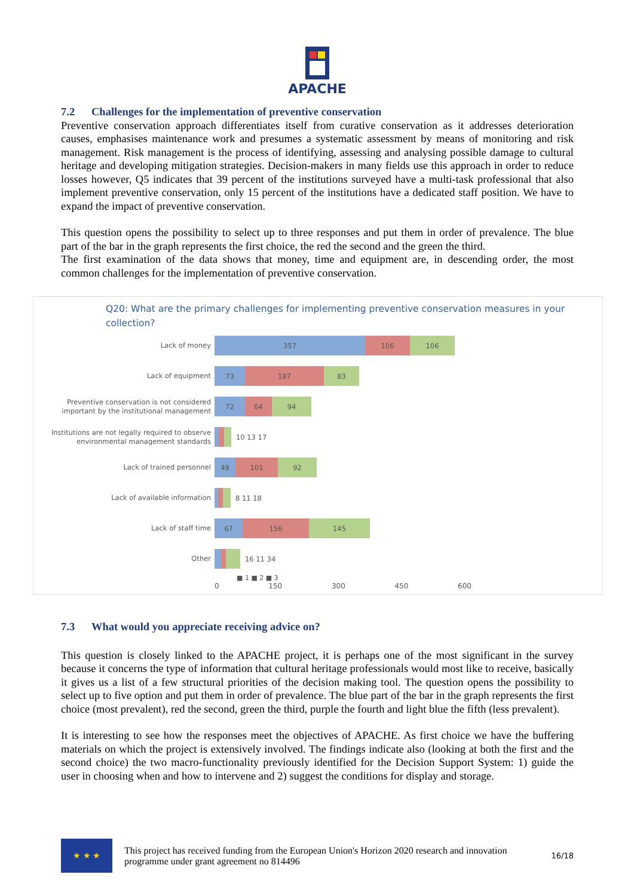APACHE
7.2 Challenges for the implementation of preventive conservation
Preventive conservation approach differentiates itself from curative conservation as it addresses deterioration causes, emphasises maintenance work and presumes a systematic assessment by means of monitoring and risk management. Risk management is the process of identifying, assessing and analysing possible damage to cultural heritage and developing mitigation strategies. Decision-makers in many fields use this approach in order to reduce losses however, Q5 indicates that 39 percent of the institutions surveyed have a multi-task professional that also implement preventive conservation, only 15 percent of the institutions have a dedicated staff position. We have to expand the impact of preventive conservation.
This question opens the possibility to select up to three responses and put them in order of prevalence. The blue part of the bar in the graph represents the first choice, the red the second and the green the third.
The first examination of the data shows that money, time and equipment are, in descending order, the most common challenges for the implementation of preventive conservation.
Q20: What are the primary challenges for implementing preventive conservation measures in your collection?
Lack of money
357 106 106
Lack of equipment
73 187 83
Preventive conservation is not considered important by the institutional management
72 64 94
Institutions are not legally required to observe environmental management standards
10 13 17
Lack of trained personnel
49 101 92
Lack of available information
8 11 18
Lack of staff time
67 156 145
Other
16 11 34
■ 1 ■ 2 ■ 3
0 150 300 450 600
7.3 What would you appreciate receiving advice on?
This question is closely linked to the APACHE project, it is perhaps one of the most significant in the survey because it concerns the type of information that cultural heritage professionals would most like to receive, basically it gives us a list of a few structural priorities of the decision making tool. The question opens the possibility to select up to five option and put them in order of prevalence. The blue part of the bar in the graph represents the first choice (most prevalent), red the second, green the third, purple the fourth and light blue the fifth (less prevalent).
It is interesting to see how the responses meet the objectives of APACHE. As first choice we have the buffering materials on which the project is extensively involved. The findings indicate also (looking at both the first and the second choice) the two macro-functionality previously identified for the Decision Support System: 1) guide the user in choosing when and how to intervene and 2) suggest the conditions for display and storage.
★ ★ ★
This project has received funding from the European Union's Horizon 2020 research and innovation programme under grant agreement no 814496
16/18